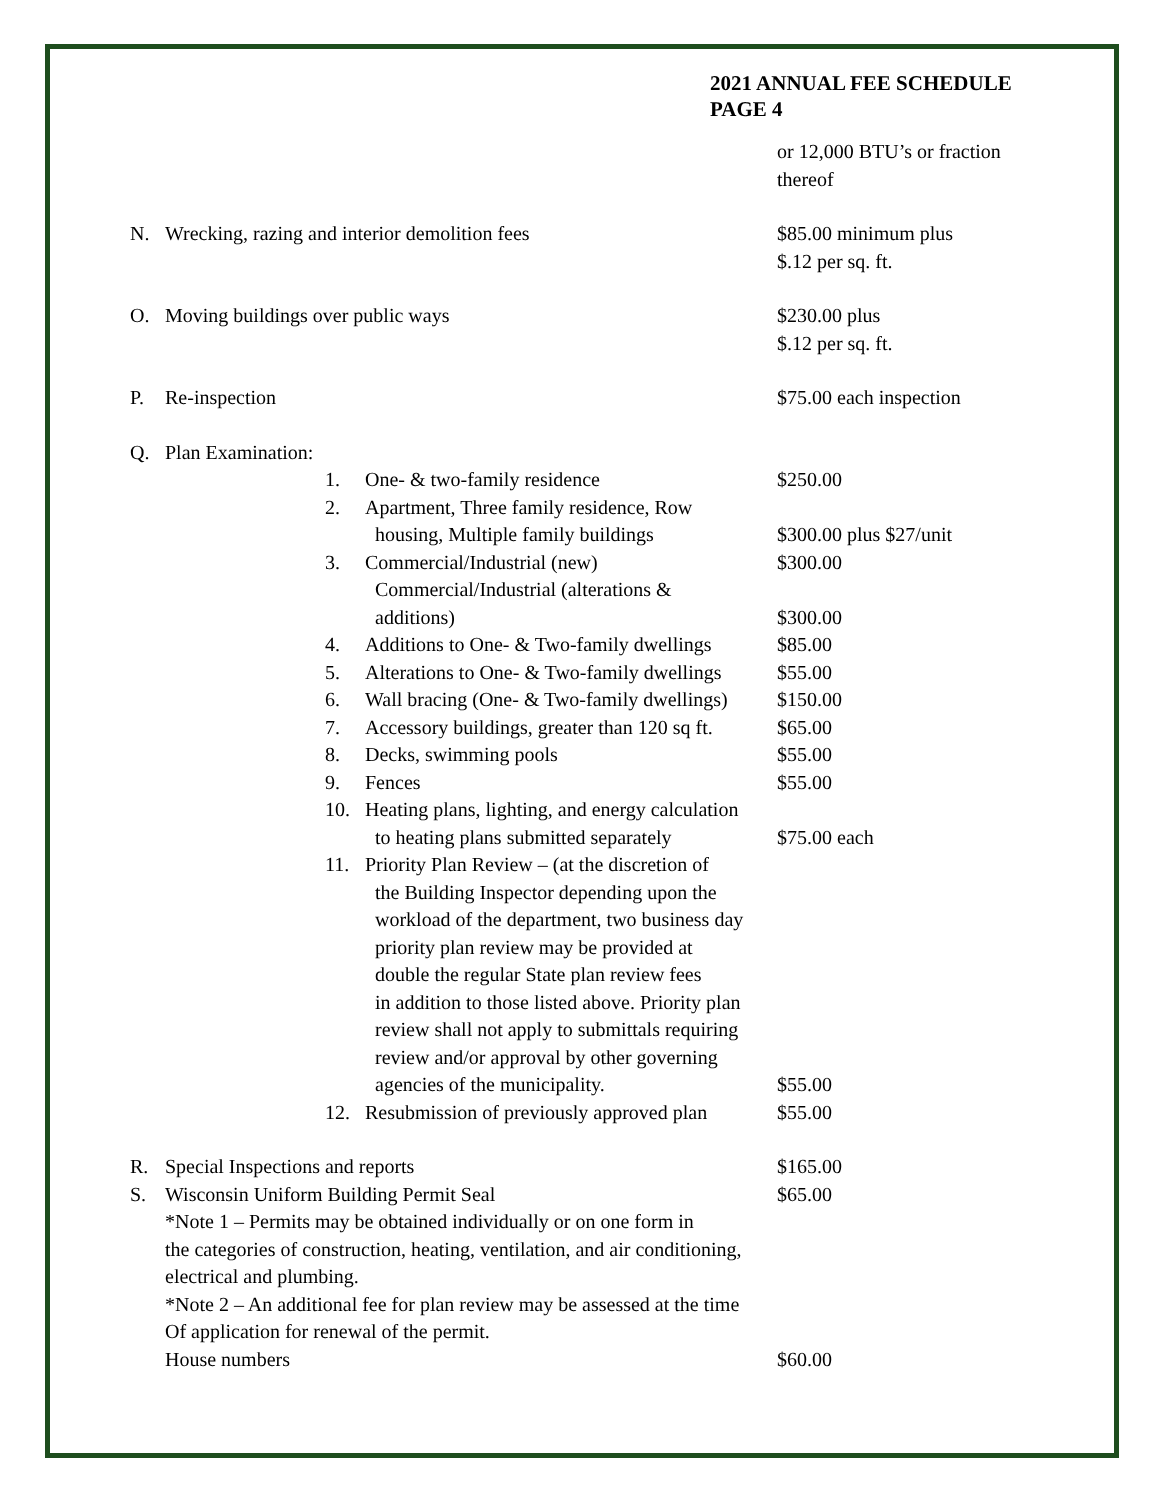2021 ANNUAL FEE SCHEDULE
PAGE 4
or 12,000 BTU’s or fraction
thereof
N. Wrecking, razing and interior demolition fees $85.00 minimum plus
$.12 per sq. ft.
O. Moving buildings over public ways $230.00 plus
$.12 per sq. ft.
P. Re-inspection $75.00 each inspection
Q. Plan Examination:
1. One- & two-family residence $250.00
2. Apartment, Three family residence, Row
housing, Multiple family buildings
$300.00 plus $27/unit
3. Commercial/Industrial (new)
Commercial/Industrial (alterations &
additions)
$300.00
$300.00
4. Additions to One- & Two-family dwellings
$85.00
5. Alterations to One- & Two-family dwellings
$55.00
6. Wall bracing (One- & Two-family dwellings)
$150.00
7. Accessory buildings, greater than 120 sq ft.
$65.00
8. Decks, swimming pools $55.00
9. Fences $55.00
10. Heating plans, lighting, and energy calculation
to heating plans submitted separately
$75.00 each
11. Priority Plan Review – (at the discretion of
the Building Inspector depending upon the
workload of the department, two business day
priority plan review may be provided at
double the regular State plan review fees
in addition to those listed above. Priority plan
review shall not apply to submittals requiring
review and/or approval by other governing
agencies of the municipality.
$55.00
12. Resubmission of previously approved plan
$55.00
R. Special Inspections and reports $165.00
S. Wisconsin Uniform Building Permit Seal $65.00
*Note 1 – Permits may be obtained individually or on one form in
the categories of construction, heating, ventilation, and air conditioning,
electrical and plumbing.
*Note 2 – An additional fee for plan review may be assessed at the time
Of application for renewal of the permit.
House numbers
$60.00